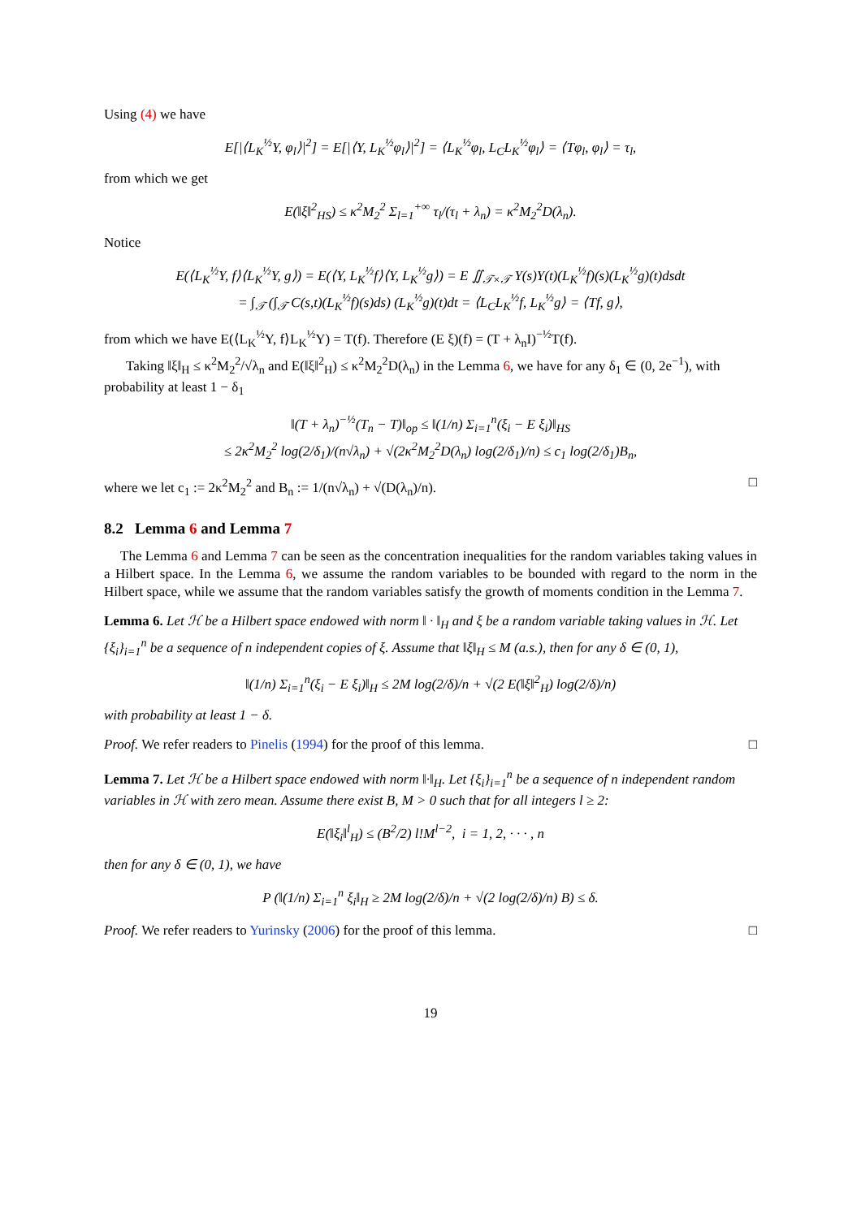Using (4) we have
E[|⟨L<sub>K</sub><sup>½</sup>Y, φ<sub>l</sub>⟩|<sup>2</sup>] = E[|⟨Y, L<sub>K</sub><sup>½</sup>φ<sub>l</sub>⟩|<sup>2</sup>] = ⟨L<sub>K</sub><sup>½</sup>φ<sub>l</sub>, L<sub>C</sub>L<sub>K</sub><sup>½</sup>φ<sub>l</sub>⟩ = ⟨Tφ<sub>l</sub>, φ<sub>l</sub>⟩ = τ<sub>l</sub>,
from which we get
E(‖ξ‖<sup>2</sup><sub>HS</sub>) ≤ κ<sup>2</sup>M<sub>2</sub><sup>2</sup> Σ<sub>l=1</sub><sup>+∞</sup> τ<sub>l</sub>/(τ<sub>l</sub> + λ<sub>n</sub>) = κ<sup>2</sup>M<sub>2</sub><sup>2</sup>D(λ<sub>n</sub>).
Notice
E(⟨L<sub>K</sub><sup>½</sup>Y, f⟩⟨L<sub>K</sub><sup>½</sup>Y, g⟩) = E(⟨Y, L<sub>K</sub><sup>½</sup>f⟩⟨Y, L<sub>K</sub><sup>½</sup>g⟩) = E ∬<sub>𝒯×𝒯</sub> Y(s)Y(t)(L<sub>K</sub><sup>½</sup>f)(s)(L<sub>K</sub><sup>½</sup>g)(t)dsdt
= ∫<sub>𝒯</sub> (∫<sub>𝒯</sub> C(s,t)(L<sub>K</sub><sup>½</sup>f)(s)ds) (L<sub>K</sub><sup>½</sup>g)(t)dt = ⟨L<sub>C</sub>L<sub>K</sub><sup>½</sup>f, L<sub>K</sub><sup>½</sup>g⟩ = ⟨Tf, g⟩,
from which we have E(⟨L<sub>K</sub><sup>½</sup>Y, f⟩L<sub>K</sub><sup>½</sup>Y) = T(f). Therefore (E ξ)(f) = (T + λ<sub>n</sub>I)<sup>−½</sup>T(f).
Taking ‖ξ‖<sub>H</sub> ≤ κ<sup>2</sup>M<sub>2</sub><sup>2</sup>/√λ<sub>n</sub> and E(‖ξ‖<sup>2</sup><sub>H</sub>) ≤ κ<sup>2</sup>M<sub>2</sub><sup>2</sup>D(λ<sub>n</sub>) in the Lemma 6, we have for any δ<sub>1</sub> ∈ (0, 2e<sup>−1</sup>), with probability at least 1 − δ<sub>1</sub>
‖(T + λ<sub>n</sub>)<sup>−½</sup>(T<sub>n</sub> − T)‖<sub>op</sub> ≤ ‖(1/n) Σ<sub>i=1</sub><sup>n</sup>(ξ<sub>i</sub> − E ξ<sub>i</sub>)‖<sub>HS</sub>
≤ 2κ<sup>2</sup>M<sub>2</sub><sup>2</sup> log(2/δ<sub>1</sub>)/(n√λ<sub>n</sub>) + √(2κ<sup>2</sup>M<sub>2</sub><sup>2</sup>D(λ<sub>n</sub>) log(2/δ<sub>1</sub>)/n) ≤ c<sub>1</sub> log(2/δ<sub>1</sub>)B<sub>n</sub>,
where we let c<sub>1</sub> := 2κ<sup>2</sup>M<sub>2</sub><sup>2</sup> and B<sub>n</sub> := 1/(n√λ<sub>n</sub>) + √(D(λ<sub>n</sub>)/n). □
8.2 Lemma 6 and Lemma 7
The Lemma 6 and Lemma 7 can be seen as the concentration inequalities for the random variables taking values in a Hilbert space. In the Lemma 6, we assume the random variables to be bounded with regard to the norm in the Hilbert space, while we assume that the random variables satisfy the growth of moments condition in the Lemma 7.
Lemma 6. Let ℋ be a Hilbert space endowed with norm ‖ · ‖<sub>H</sub> and ξ be a random variable taking values in ℋ. Let {ξ<sub>i</sub>}<sub>i=1</sub><sup>n</sup> be a sequence of n independent copies of ξ. Assume that ‖ξ‖<sub>H</sub> ≤ M (a.s.), then for any δ ∈ (0, 1),
‖(1/n) Σ<sub>i=1</sub><sup>n</sup>(ξ<sub>i</sub> − E ξ<sub>i</sub>)‖<sub>H</sub> ≤ 2M log(2/δ)/n + √(2 E(‖ξ‖<sup>2</sup><sub>H</sub>) log(2/δ)/n)
with probability at least 1 − δ.
Proof. We refer readers to Pinelis (1994) for the proof of this lemma. □
Lemma 7. Let ℋ be a Hilbert space endowed with norm ‖·‖<sub>H</sub>. Let {ξ<sub>i</sub>}<sub>i=1</sub><sup>n</sup> be a sequence of n independent random variables in ℋ with zero mean. Assume there exist B, M > 0 such that for all integers l ≥ 2:
E(‖ξ<sub>i</sub>‖<sup>l</sup><sub>H</sub>) ≤ (B<sup>2</sup>/2) l!M<sup>l−2</sup>, i = 1, 2, · · · , n
then for any δ ∈ (0, 1), we have
P (‖(1/n) Σ<sub>i=1</sub><sup>n</sup> ξ<sub>i</sub>‖<sub>H</sub> ≥ 2M log(2/δ)/n + √(2 log(2/δ)/n) B) ≤ δ.
Proof. We refer readers to Yurinsky (2006) for the proof of this lemma. □
19